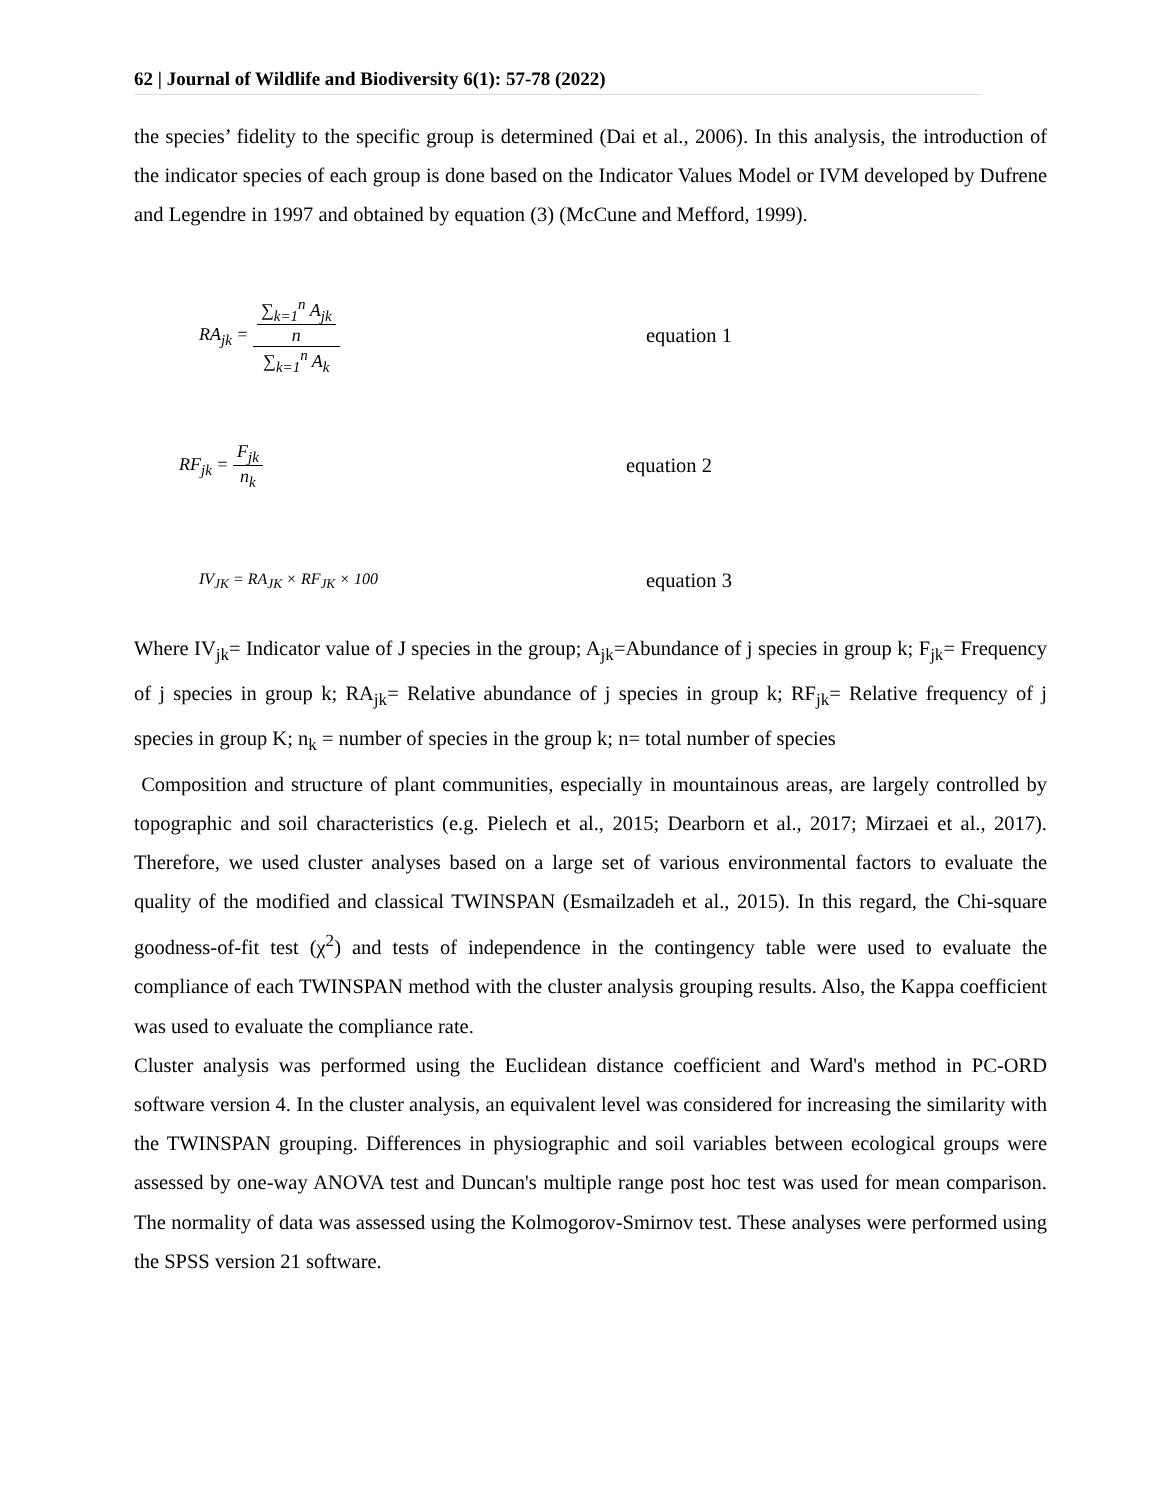62 | Journal of Wildlife and Biodiversity 6(1): 57-78 (2022)
the species’ fidelity to the specific group is determined (Dai et al., 2006). In this analysis, the introduction of the indicator species of each group is done based on the Indicator Values Model or IVM developed by Dufrene and Legendre in 1997 and obtained by equation (3) (McCune and Mefford, 1999).
RA<sub>jk</sub> = ∑<sub>k=1</sub><sup>n</sup> A<sub>jk</sub>
n ∑<sub>k=1</sub><sup>n</sup> A<sub>k</sub>
equation 1
RF<sub>jk</sub> = F<sub>jk</sub> n<sub>k</sub> equation 2
IV<sub>JK</sub> = RA<sub>JK</sub> × RF<sub>JK</sub> × 100
equation 3
Where IV<sub>jk</sub>= Indicator value of J species in the group; A<sub>jk</sub>=Abundance of j species in group k; F<sub>jk</sub>= Frequency of j species in group k; RA<sub>jk</sub>= Relative abundance of j species in group k; RF<sub>jk</sub>= Relative frequency of j species in group K; n<sub>k</sub> = number of species in the group k; n= total number of species
Composition and structure of plant communities, especially in mountainous areas, are largely controlled by topographic and soil characteristics (e.g. Pielech et al., 2015; Dearborn et al., 2017; Mirzaei et al., 2017). Therefore, we used cluster analyses based on a large set of various environmental factors to evaluate the quality of the modified and classical TWINSPAN (Esmailzadeh et al., 2015). In this regard, the Chi-square goodness-of-fit test (χ<sup>2</sup>) and tests of independence in the contingency table were used to evaluate the compliance of each TWINSPAN method with the cluster analysis grouping results. Also, the Kappa coefficient was used to evaluate the compliance rate.
Cluster analysis was performed using the Euclidean distance coefficient and Ward's method in PC-ORD software version 4. In the cluster analysis, an equivalent level was considered for increasing the similarity with the TWINSPAN grouping. Differences in physiographic and soil variables between ecological groups were assessed by one-way ANOVA test and Duncan's multiple range post hoc test was used for mean comparison. The normality of data was assessed using the Kolmogorov-Smirnov test. These analyses were performed using the SPSS version 21 software.